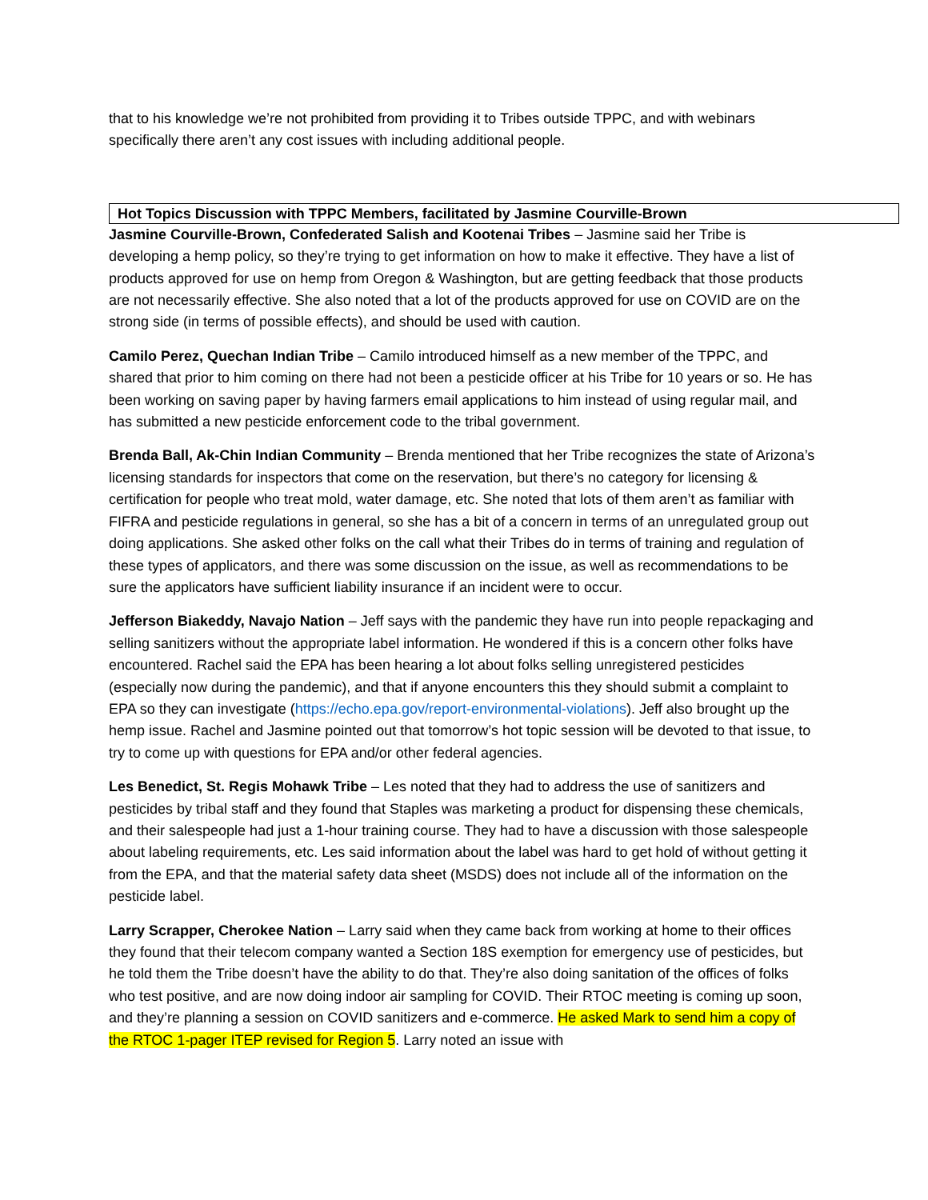that to his knowledge we’re not prohibited from providing it to Tribes outside TPPC, and with webinars specifically there aren’t any cost issues with including additional people.
Hot Topics Discussion with TPPC Members, facilitated by Jasmine Courville-Brown
Jasmine Courville-Brown, Confederated Salish and Kootenai Tribes – Jasmine said her Tribe is developing a hemp policy, so they’re trying to get information on how to make it effective. They have a list of products approved for use on hemp from Oregon & Washington, but are getting feedback that those products are not necessarily effective. She also noted that a lot of the products approved for use on COVID are on the strong side (in terms of possible effects), and should be used with caution.
Camilo Perez, Quechan Indian Tribe – Camilo introduced himself as a new member of the TPPC, and shared that prior to him coming on there had not been a pesticide officer at his Tribe for 10 years or so. He has been working on saving paper by having farmers email applications to him instead of using regular mail, and has submitted a new pesticide enforcement code to the tribal government.
Brenda Ball, Ak-Chin Indian Community – Brenda mentioned that her Tribe recognizes the state of Arizona’s licensing standards for inspectors that come on the reservation, but there’s no category for licensing & certification for people who treat mold, water damage, etc. She noted that lots of them aren’t as familiar with FIFRA and pesticide regulations in general, so she has a bit of a concern in terms of an unregulated group out doing applications. She asked other folks on the call what their Tribes do in terms of training and regulation of these types of applicators, and there was some discussion on the issue, as well as recommendations to be sure the applicators have sufficient liability insurance if an incident were to occur.
Jefferson Biakeddy, Navajo Nation – Jeff says with the pandemic they have run into people repackaging and selling sanitizers without the appropriate label information. He wondered if this is a concern other folks have encountered. Rachel said the EPA has been hearing a lot about folks selling unregistered pesticides (especially now during the pandemic), and that if anyone encounters this they should submit a complaint to EPA so they can investigate (https://echo.epa.gov/report-environmental-violations). Jeff also brought up the hemp issue. Rachel and Jasmine pointed out that tomorrow’s hot topic session will be devoted to that issue, to try to come up with questions for EPA and/or other federal agencies.
Les Benedict, St. Regis Mohawk Tribe – Les noted that they had to address the use of sanitizers and pesticides by tribal staff and they found that Staples was marketing a product for dispensing these chemicals, and their salespeople had just a 1-hour training course. They had to have a discussion with those salespeople about labeling requirements, etc. Les said information about the label was hard to get hold of without getting it from the EPA, and that the material safety data sheet (MSDS) does not include all of the information on the pesticide label.
Larry Scrapper, Cherokee Nation – Larry said when they came back from working at home to their offices they found that their telecom company wanted a Section 18S exemption for emergency use of pesticides, but he told them the Tribe doesn’t have the ability to do that. They’re also doing sanitation of the offices of folks who test positive, and are now doing indoor air sampling for COVID. Their RTOC meeting is coming up soon, and they’re planning a session on COVID sanitizers and e-commerce. He asked Mark to send him a copy of the RTOC 1-pager ITEP revised for Region 5. Larry noted an issue with